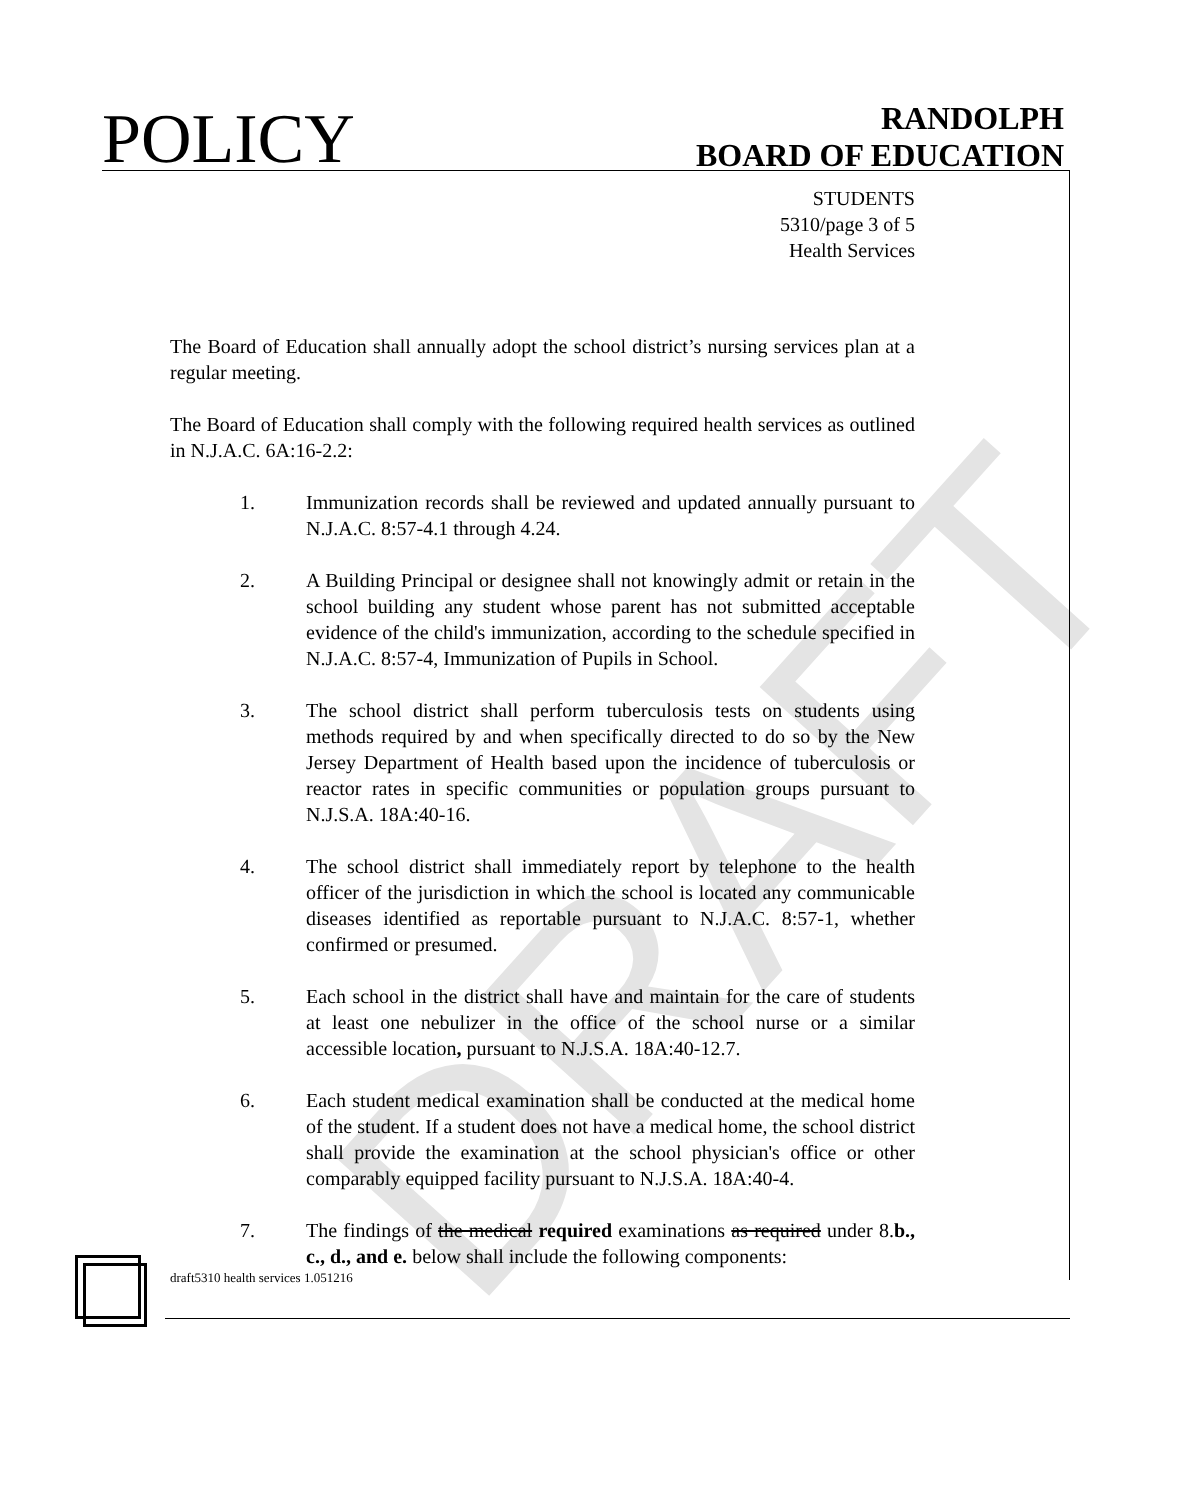DRAFT
POLICY
RANDOLPH
BOARD OF EDUCATION
STUDENTS
5310/page 3 of 5
Health Services
The Board of Education shall annually adopt the school district’s nursing services plan at a regular meeting.
The Board of Education shall comply with the following required health services as outlined in N.J.A.C. 6A:16-2.2:
1. Immunization records shall be reviewed and updated annually pursuant to N.J.A.C. 8:57-4.1 through 4.24.
2. A Building Principal or designee shall not knowingly admit or retain in the school building any student whose parent has not submitted acceptable evidence of the child's immunization, according to the schedule specified in N.J.A.C. 8:57-4, Immunization of Pupils in School.
3. The school district shall perform tuberculosis tests on students using methods required by and when specifically directed to do so by the New Jersey Department of Health based upon the incidence of tuberculosis or reactor rates in specific communities or population groups pursuant to N.J.S.A. 18A:40-16.
4. The school district shall immediately report by telephone to the health officer of the jurisdiction in which the school is located any communicable diseases identified as reportable pursuant to N.J.A.C. 8:57-1, whether confirmed or presumed.
5. Each school in the district shall have and maintain for the care of students at least one nebulizer in the office of the school nurse or a similar accessible location, pursuant to N.J.S.A. 18A:40-12.7.
6. Each student medical examination shall be conducted at the medical home of the student. If a student does not have a medical home, the school district shall provide the examination at the school physician's office or other comparably equipped facility pursuant to N.J.S.A. 18A:40-4.
7. The findings of the medical required examinations as required under 8.b., c., d., and e. below shall include the following components:
draft5310 health services 1.051216